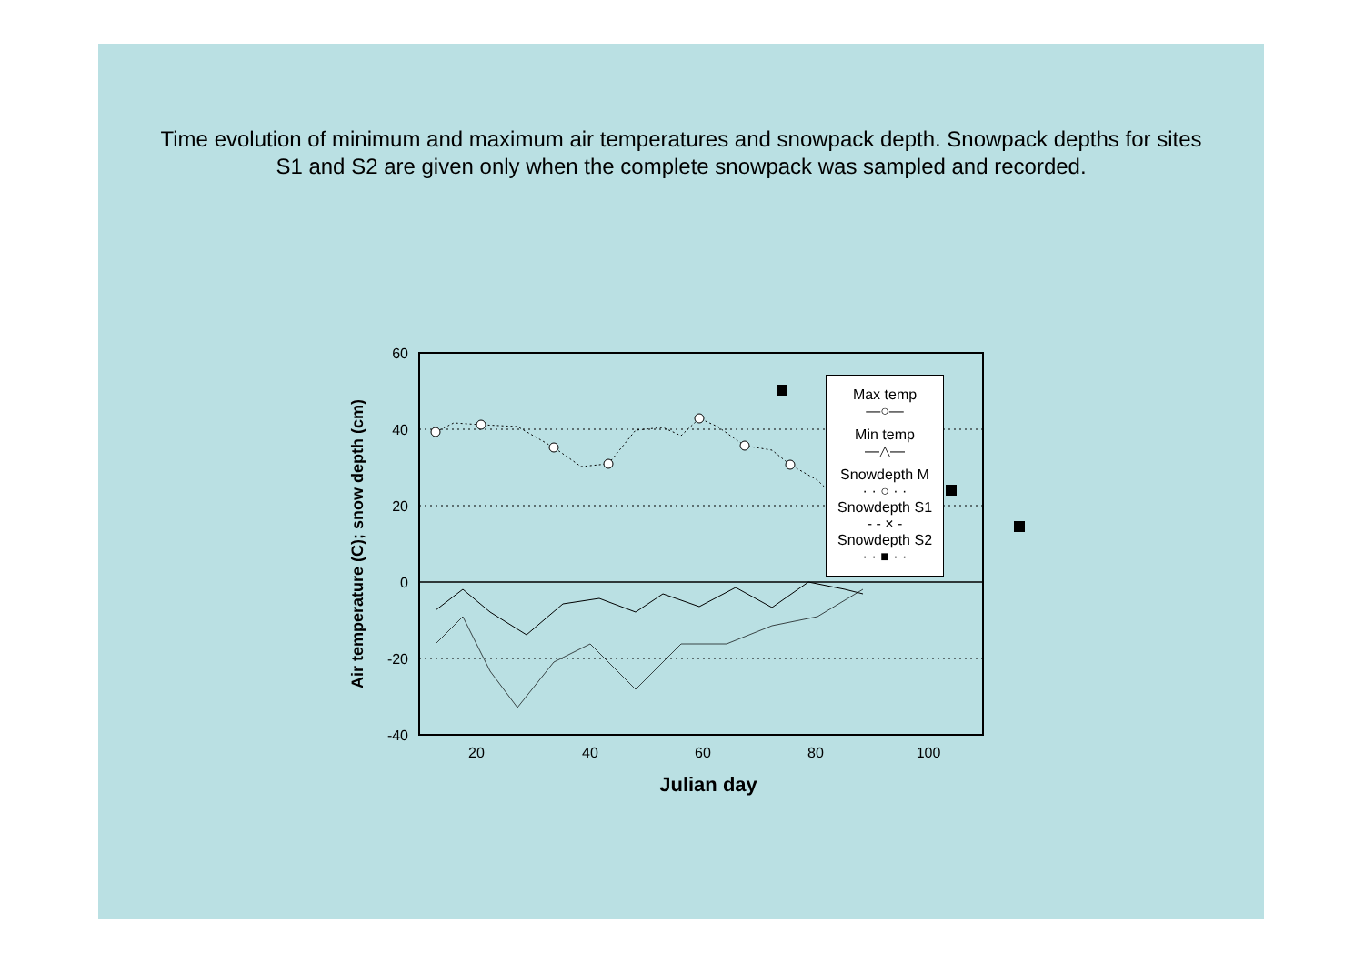Time evolution of minimum and maximum air temperatures and snowpack depth. Snowpack depths for sites S1 and S2 are given only when the complete snowpack was sampled and recorded.
60
40
20
0
-20
-40
20
40
60
80
100
Julian day
Air temperature (C); snow depth (cm)
Max temp
—○—
Min temp
—△—
Snowdepth M
· · ○ · ·
Snowdepth S1
- - × -
Snowdepth S2
· · ■ · ·